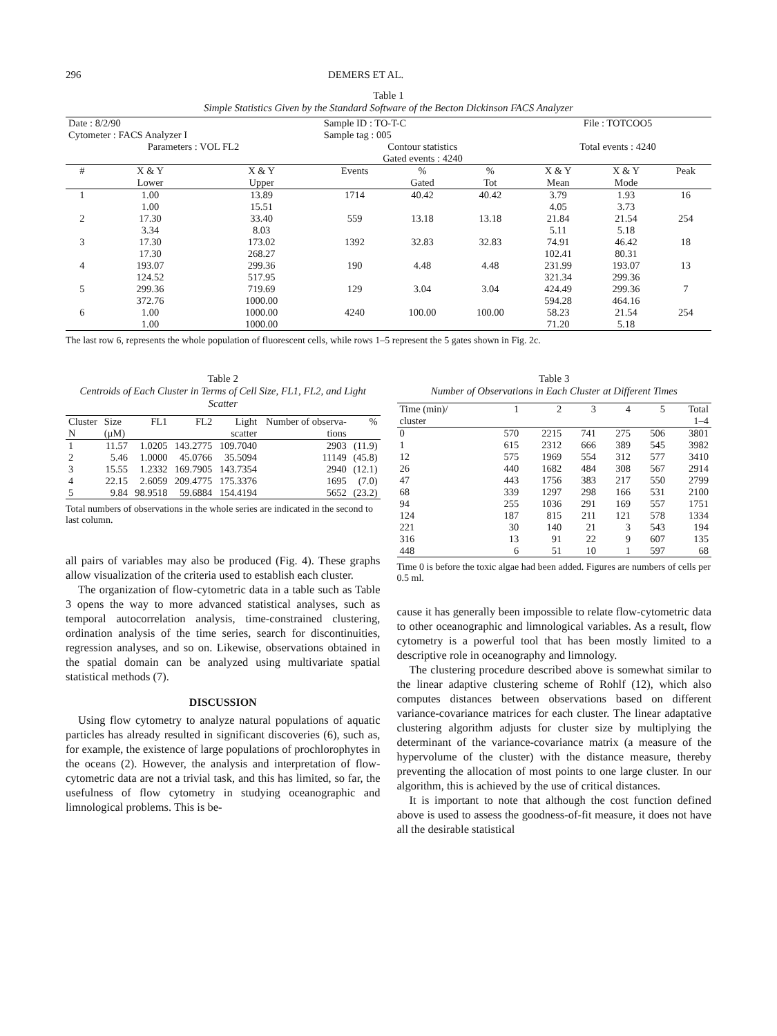296 DEMERS ET AL.
Table 1
Simple Statistics Given by the Standard Software of the Becton Dickinson FACS Analyzer
| Date : 8/2/90 Cytometer : FACS Analyzer I | | | Sample ID : TO-T-C Sample tag : 005 | | | File : TOTCOO5 | | |
| Parameters : VOL FL2 | | | Contour statistics Gated events : 4240 | | | Total events : 4240 | | |
| # | X & Y Lower | X & Y Upper | Events | % Gated | % Tot | X & Y Mean | X & Y Mode | Peak |
| 1 | 1.00 1.00 | 13.89 15.51 | 1714 | 40.42 | 40.42 | 3.79 4.05 | 1.93 3.73 | 16 |
| 2 | 17.30 3.34 | 33.40 8.03 | 559 | 13.18 | 13.18 | 21.84 5.11 | 21.54 5.18 | 254 |
| 3 | 17.30 17.30 | 173.02 268.27 | 1392 | 32.83 | 32.83 | 74.91 102.41 | 46.42 80.31 | 18 |
| 4 | 193.07 124.52 | 299.36 517.95 | 190 | 4.48 | 4.48 | 231.99 321.34 | 193.07 299.36 | 13 |
| 5 | 299.36 372.76 | 719.69 1000.00 | 129 | 3.04 | 3.04 | 424.49 594.28 | 299.36 464.16 | 7 |
| 6 | 1.00 1.00 | 1000.00 1000.00 | 4240 | 100.00 | 100.00 | 58.23 71.20 | 21.54 5.18 | 254 |
The last row 6, represents the whole population of fluorescent cells, while rows 1–5 represent the 5 gates shown in Fig. 2c.
Table 2
Centroids of Each Cluster in Terms of Cell Size, FL1, FL2, and Light Scatter
| Cluster N | Size (μM) | FL1 | FL2 | Light scatter | Number of observa- tions | % |
| 1 | 11.57 | 1.0205 | 143.2775 | 109.7040 | 2903 | (11.9) |
| 2 | 5.46 | 1.0000 | 45.0766 | 35.5094 | 11149 | (45.8) |
| 3 | 15.55 | 1.2332 | 169.7905 | 143.7354 | 2940 | (12.1) |
| 4 | 22.15 | 2.6059 | 209.4775 | 175.3376 | 1695 | (7.0) |
| 5 | 9.84 | 98.9518 | 59.6884 | 154.4194 | 5652 | (23.2) |
Total numbers of observations in the whole series are indicated in the second to last column.
all pairs of variables may also be produced (Fig. 4). These graphs allow visualization of the criteria used to establish each cluster.
The organization of flow-cytometric data in a table such as Table 3 opens the way to more advanced statistical analyses, such as temporal autocorrelation analysis, time-constrained clustering, ordination analysis of the time series, search for discontinuities, regression analyses, and so on. Likewise, observations obtained in the spatial domain can be analyzed using multivariate spatial statistical methods (7).
DISCUSSION
Using flow cytometry to analyze natural populations of aquatic particles has already resulted in significant discoveries (6), such as, for example, the existence of large populations of prochlorophytes in the oceans (2). However, the analysis and interpretation of flow-cytometric data are not a trivial task, and this has limited, so far, the usefulness of flow cytometry in studying oceanographic and limnological problems. This is be-
Table 3
Number of Observations in Each Cluster at Different Times
| Time (min)/ cluster | 1 | 2 | 3 | 4 | 5 | Total 1–4 |
| 0 | 570 | 2215 | 741 | 275 | 506 | 3801 |
| 1 | 615 | 2312 | 666 | 389 | 545 | 3982 |
| 12 | 575 | 1969 | 554 | 312 | 577 | 3410 |
| 26 | 440 | 1682 | 484 | 308 | 567 | 2914 |
| 47 | 443 | 1756 | 383 | 217 | 550 | 2799 |
| 68 | 339 | 1297 | 298 | 166 | 531 | 2100 |
| 94 | 255 | 1036 | 291 | 169 | 557 | 1751 |
| 124 | 187 | 815 | 211 | 121 | 578 | 1334 |
| 221 | 30 | 140 | 21 | 3 | 543 | 194 |
| 316 | 13 | 91 | 22 | 9 | 607 | 135 |
| 448 | 6 | 51 | 10 | 1 | 597 | 68 |
Time 0 is before the toxic algae had been added. Figures are numbers of cells per 0.5 ml.
cause it has generally been impossible to relate flow-cytometric data to other oceanographic and limnological variables. As a result, flow cytometry is a powerful tool that has been mostly limited to a descriptive role in oceanography and limnology.
The clustering procedure described above is somewhat similar to the linear adaptive clustering scheme of Rohlf (12), which also computes distances between observations based on different variance-covariance matrices for each cluster. The linear adaptative clustering algorithm adjusts for cluster size by multiplying the determinant of the variance-covariance matrix (a measure of the hypervolume of the cluster) with the distance measure, thereby preventing the allocation of most points to one large cluster. In our algorithm, this is achieved by the use of critical distances.
It is important to note that although the cost function defined above is used to assess the goodness-of-fit measure, it does not have all the desirable statistical